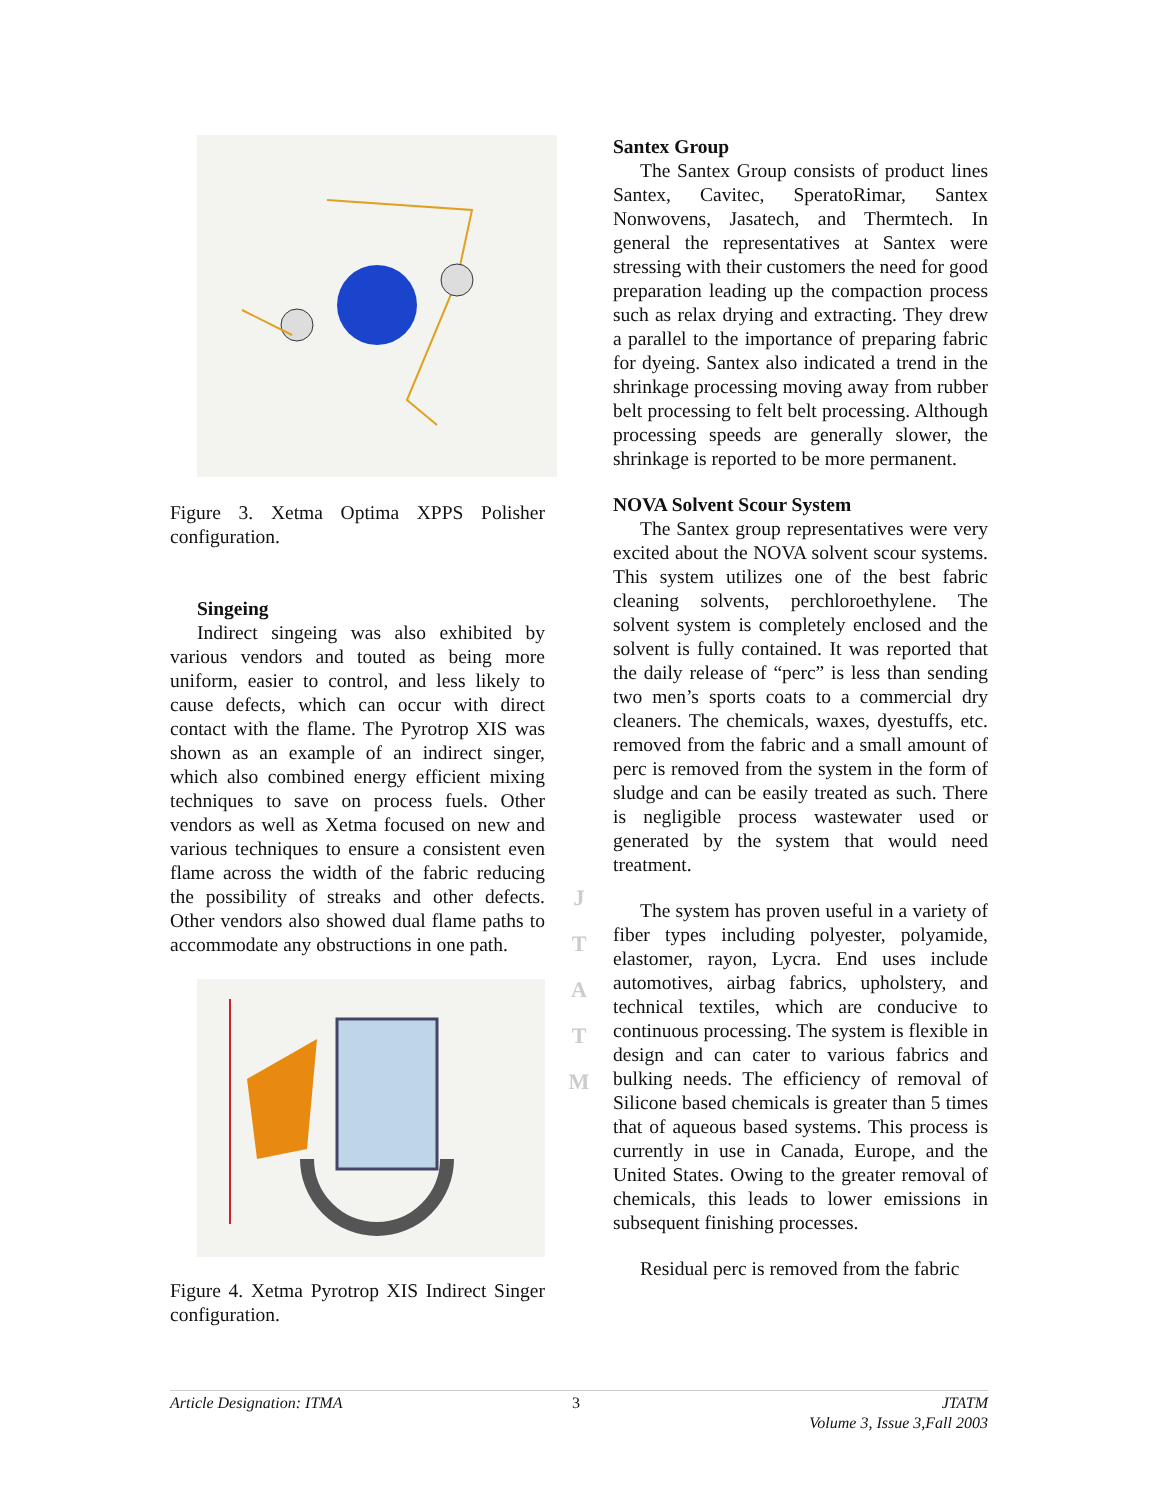Figure 3. Xetma Optima XPPS Polisher configuration.
Singeing
Indirect singeing was also exhibited by various vendors and touted as being more uniform, easier to control, and less likely to cause defects, which can occur with direct contact with the flame. The Pyrotrop XIS was shown as an example of an indirect singer, which also combined energy efficient mixing techniques to save on process fuels. Other vendors as well as Xetma focused on new and various techniques to ensure a consistent even flame across the width of the fabric reducing the possibility of streaks and other defects. Other vendors also showed dual flame paths to accommodate any obstructions in one path.
Figure 4. Xetma Pyrotrop XIS Indirect Singer configuration.
J
T
A
T
M
Santex Group
The Santex Group consists of product lines Santex, Cavitec, SperatoRimar, Santex Nonwovens, Jasatech, and Thermtech. In general the representatives at Santex were stressing with their customers the need for good preparation leading up the compaction process such as relax drying and extracting. They drew a parallel to the importance of preparing fabric for dyeing. Santex also indicated a trend in the shrinkage processing moving away from rubber belt processing to felt belt processing. Although processing speeds are generally slower, the shrinkage is reported to be more permanent.
NOVA Solvent Scour System
The Santex group representatives were very excited about the NOVA solvent scour systems. This system utilizes one of the best fabric cleaning solvents, perchloroethylene. The solvent system is completely enclosed and the solvent is fully contained. It was reported that the daily release of “perc” is less than sending two men’s sports coats to a commercial dry cleaners. The chemicals, waxes, dyestuffs, etc. removed from the fabric and a small amount of perc is removed from the system in the form of sludge and can be easily treated as such. There is negligible process wastewater used or generated by the system that would need treatment.
The system has proven useful in a variety of fiber types including polyester, polyamide, elastomer, rayon, Lycra. End uses include automotives, airbag fabrics, upholstery, and technical textiles, which are conducive to continuous processing. The system is flexible in design and can cater to various fabrics and bulking needs. The efficiency of removal of Silicone based chemicals is greater than 5 times that of aqueous based systems. This process is currently in use in Canada, Europe, and the United States. Owing to the greater removal of chemicals, this leads to lower emissions in subsequent finishing processes.
Residual perc is removed from the fabric
Article Designation: ITMA 3 JTATM
Volume 3, Issue 3,Fall 2003